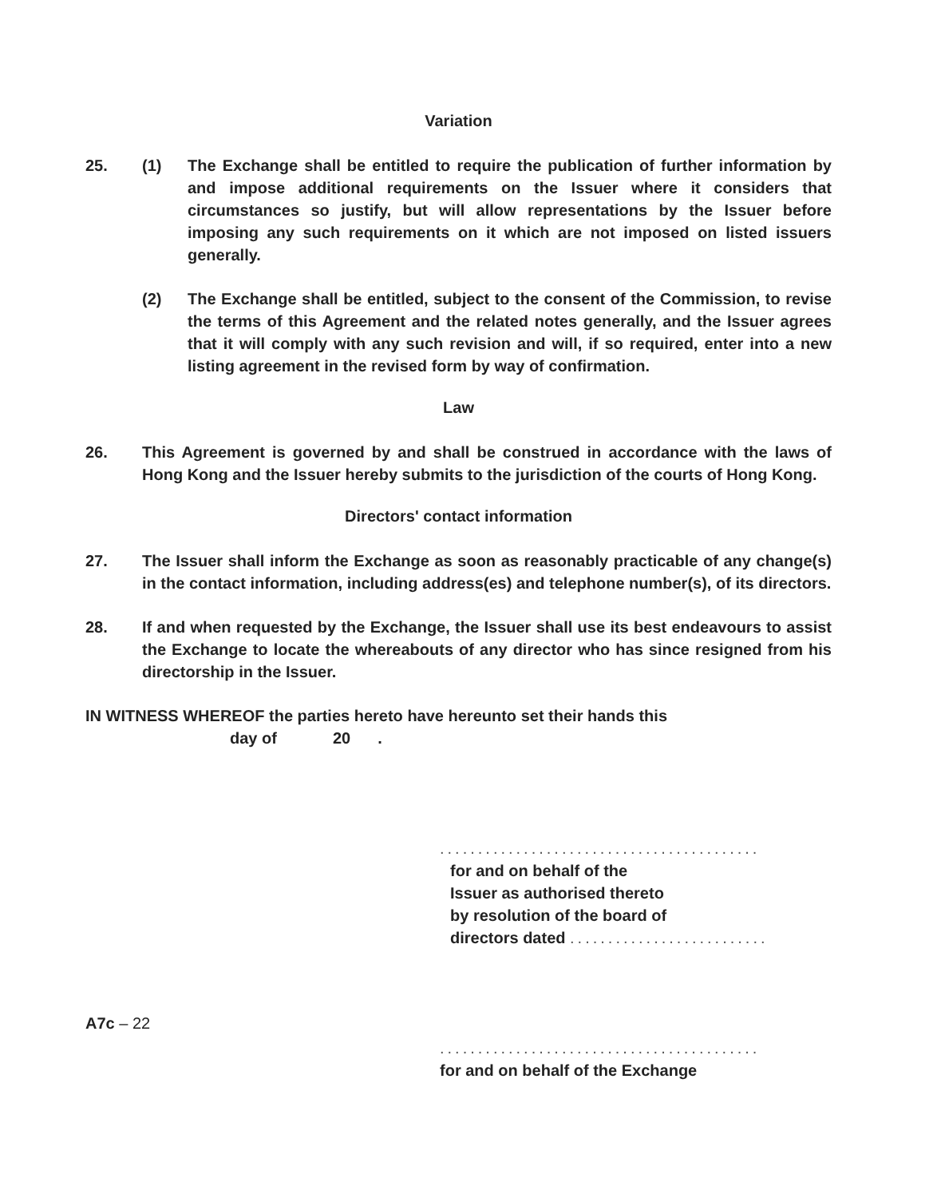Variation
25. (1) The Exchange shall be entitled to require the publication of further information by and impose additional requirements on the Issuer where it considers that circumstances so justify, but will allow representations by the Issuer before imposing any such requirements on it which are not imposed on listed issuers generally.
(2) The Exchange shall be entitled, subject to the consent of the Commission, to revise the terms of this Agreement and the related notes generally, and the Issuer agrees that it will comply with any such revision and will, if so required, enter into a new listing agreement in the revised form by way of confirmation.
Law
26. This Agreement is governed by and shall be construed in accordance with the laws of Hong Kong and the Issuer hereby submits to the jurisdiction of the courts of Hong Kong.
Directors' contact information
27. The Issuer shall inform the Exchange as soon as reasonably practicable of any change(s) in the contact information, including address(es) and telephone number(s), of its directors.
28. If and when requested by the Exchange, the Issuer shall use its best endeavours to assist the Exchange to locate the whereabouts of any director who has since resigned from his directorship in the Issuer.
IN WITNESS WHEREOF the parties hereto have hereunto set their hands this
day of 20.
..........................................
for and on behalf of the
Issuer as authorised thereto
by resolution of the board of
directors dated ..........................
..........................................
for and on behalf of the Exchange
A7c – 22